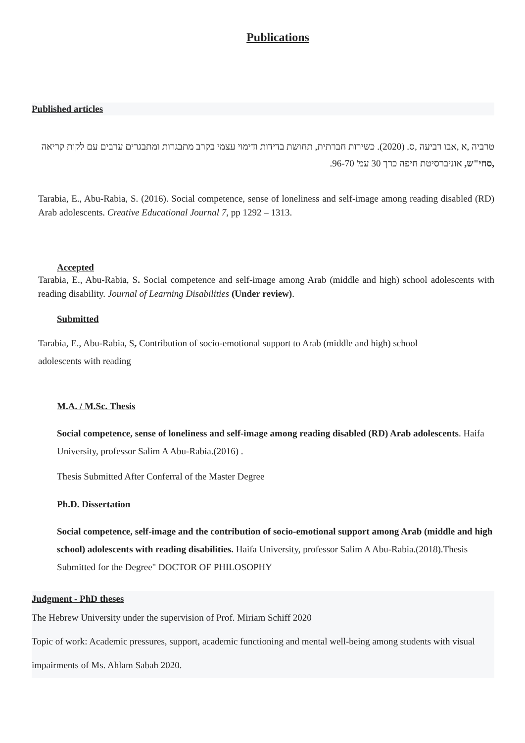Publications
Published articles
טרביה ,א ,אבו רביעה ,ס. (2020). כשירות חברתית, תחושת בדידות ודימוי עצמי בקרב מתבגרות ומתבגרים ערבים עם לקות קריאה ,סחי"ש, אוניברסיטת חיפה כרך 30 עמ' 96-70.
Tarabia, E., Abu-Rabia, S. (2016). Social competence, sense of loneliness and self-image among reading disabled (RD) Arab adolescents. Creative Educational Journal 7, pp 1292 – 1313.
Accepted
Tarabia, E., Abu-Rabia, S. Social competence and self-image among Arab (middle and high) school adolescents with reading disability. Journal of Learning Disabilities (Under review).
Submitted
Tarabia, E., Abu-Rabia, S, Contribution of socio-emotional support to Arab (middle and high) school
adolescents with reading
M.A. / M.Sc. Thesis
Social competence, sense of loneliness and self-image among reading disabled (RD) Arab adolescents. Haifa University, professor Salim A Abu-Rabia.(2016) .
Thesis Submitted After Conferral of the Master Degree
Ph.D. Dissertation
Social competence, self-image and the contribution of socio-emotional support among Arab (middle and high school) adolescents with reading disabilities. Haifa University, professor Salim A Abu-Rabia.(2018).Thesis Submitted for the Degree" DOCTOR OF PHILOSOPHY
Judgment - PhD theses
The Hebrew University under the supervision of Prof. Miriam Schiff 2020
Topic of work: Academic pressures, support, academic functioning and mental well-being among students with visual impairments of Ms. Ahlam Sabah 2020.